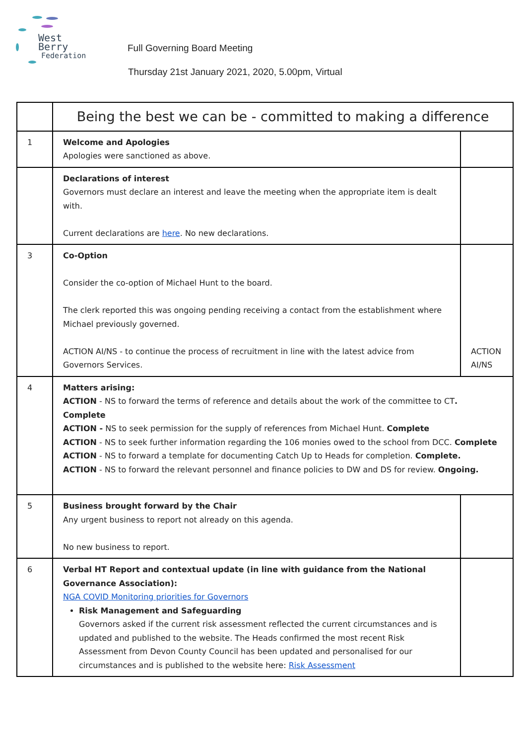West Berry
Federation
Full Governing Board Meeting
Thursday 21st January 2021, 2020, 5.00pm, Virtual
| | Being the best we can be - committed to making a difference | |
| 1 | Welcome and Apologies Apologies were sanctioned as above. | |
| | Declarations of interest Governors must declare an interest and leave the meeting when the appropriate item is dealt with. Current declarations are here . No new declarations. | |
| 3 | Co-Option Consider the co-option of Michael Hunt to the board. The clerk reported this was ongoing pending receiving a contact from the establishment where Michael previously governed. ACTION AI/NS - to continue the process of recruitment in line with the latest advice from Governors Services. | ACTION AI/NS |
| 4 | Matters arising: ACTION - NS to forward the terms of reference and details about the work of the committee to CT . Complete ACTION - NS to seek permission for the supply of references from Michael Hunt. Complete ACTION - NS to seek further information regarding the 106 monies owed to the school from DCC. Complete ACTION - NS to forward a template for documenting Catch Up to Heads for completion. Complete. ACTION - NS to forward the relevant personnel and finance policies to DW and DS for review. Ongoing. | |
| 5 | Business brought forward by the Chair Any urgent business to report not already on this agenda. No new business to report. | |
| 6 | Verbal HT Report and contextual update (in line with guidance from the National Governance Association): NGA COVID Monitoring priorities for Governors Risk Management and Safeguarding Governors asked if the current risk assessment reflected the current circumstances and is updated and published to the website. The Heads confirmed the most recent Risk Assessment from Devon County Council has been updated and personalised for our circumstances and is published to the website here: Risk Assessment | |